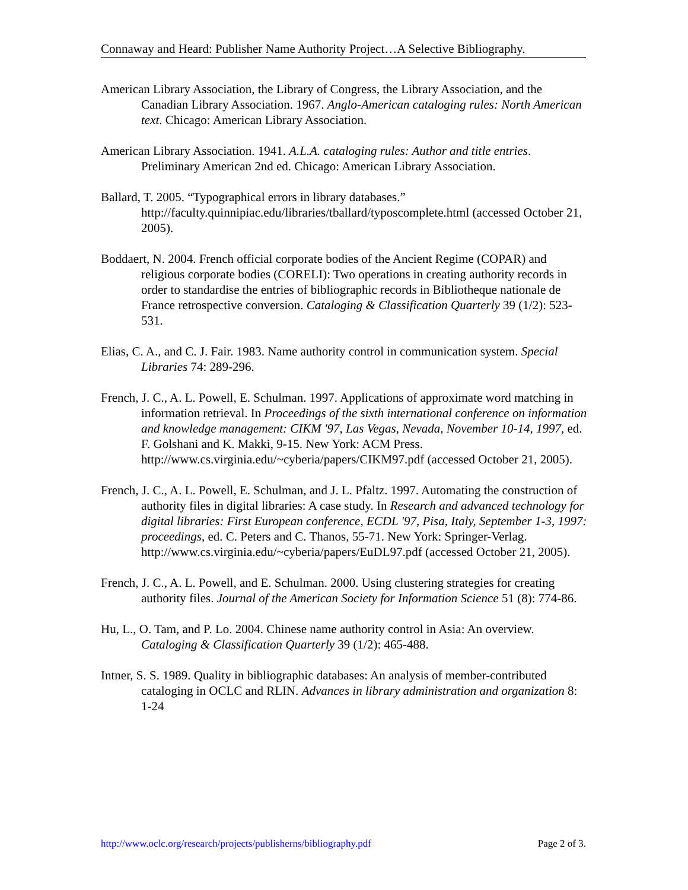Connaway and Heard: Publisher Name Authority Project…A Selective Bibliography.
American Library Association, the Library of Congress, the Library Association, and the Canadian Library Association. 1967. Anglo-American cataloging rules: North American text. Chicago: American Library Association.
American Library Association. 1941. A.L.A. cataloging rules: Author and title entries. Preliminary American 2nd ed. Chicago: American Library Association.
Ballard, T. 2005. “Typographical errors in library databases.” http://faculty.quinnipiac.edu/libraries/tballard/typoscomplete.html (accessed October 21, 2005).
Boddaert, N. 2004. French official corporate bodies of the Ancient Regime (COPAR) and religious corporate bodies (CORELI): Two operations in creating authority records in order to standardise the entries of bibliographic records in Bibliotheque nationale de France retrospective conversion. Cataloging & Classification Quarterly 39 (1/2): 523-531.
Elias, C. A., and C. J. Fair. 1983. Name authority control in communication system. Special Libraries 74: 289-296.
French, J. C., A. L. Powell, E. Schulman. 1997. Applications of approximate word matching in information retrieval. In Proceedings of the sixth international conference on information and knowledge management: CIKM '97, Las Vegas, Nevada, November 10-14, 1997, ed. F. Golshani and K. Makki, 9-15. New York: ACM Press. http://www.cs.virginia.edu/~cyberia/papers/CIKM97.pdf (accessed October 21, 2005).
French, J. C., A. L. Powell, E. Schulman, and J. L. Pfaltz. 1997. Automating the construction of authority files in digital libraries: A case study. In Research and advanced technology for digital libraries: First European conference, ECDL '97, Pisa, Italy, September 1-3, 1997: proceedings, ed. C. Peters and C. Thanos, 55-71. New York: Springer-Verlag. http://www.cs.virginia.edu/~cyberia/papers/EuDL97.pdf (accessed October 21, 2005).
French, J. C., A. L. Powell, and E. Schulman. 2000. Using clustering strategies for creating authority files. Journal of the American Society for Information Science 51 (8): 774-86.
Hu, L., O. Tam, and P. Lo. 2004. Chinese name authority control in Asia: An overview. Cataloging & Classification Quarterly 39 (1/2): 465-488.
Intner, S. S. 1989. Quality in bibliographic databases: An analysis of member-contributed cataloging in OCLC and RLIN. Advances in library administration and organization 8: 1-24
http://www.oclc.org/research/projects/publisherns/bibliography.pdf Page 2 of 3.